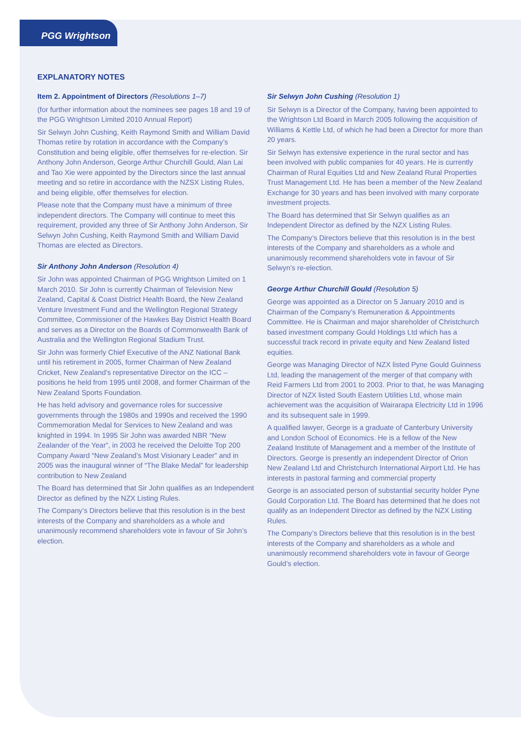PGG Wrightson
EXPLANATORY NOTES
Item 2. Appointment of Directors (Resolutions 1–7)
(for further information about the nominees see pages 18 and 19 of the PGG Wrightson Limited 2010 Annual Report)
Sir Selwyn John Cushing, Keith Raymond Smith and William David Thomas retire by rotation in accordance with the Company’s Constitution and being eligible, offer themselves for re-election. Sir Anthony John Anderson, George Arthur Churchill Gould, Alan Lai and Tao Xie were appointed by the Directors since the last annual meeting and so retire in accordance with the NZSX Listing Rules, and being eligible, offer themselves for election.
Please note that the Company must have a minimum of three independent directors. The Company will continue to meet this requirement, provided any three of Sir Anthony John Anderson, Sir Selwyn John Cushing, Keith Raymond Smith and William David Thomas are elected as Directors.
Sir Anthony John Anderson (Resolution 4)
Sir John was appointed Chairman of PGG Wrightson Limited on 1 March 2010. Sir John is currently Chairman of Television New Zealand, Capital & Coast District Health Board, the New Zealand Venture Investment Fund and the Wellington Regional Strategy Committee, Commissioner of the Hawkes Bay District Health Board and serves as a Director on the Boards of Commonwealth Bank of Australia and the Wellington Regional Stadium Trust.
Sir John was formerly Chief Executive of the ANZ National Bank until his retirement in 2005, former Chairman of New Zealand Cricket, New Zealand’s representative Director on the ICC – positions he held from 1995 until 2008, and former Chairman of the New Zealand Sports Foundation.
He has held advisory and governance roles for successive governments through the 1980s and 1990s and received the 1990 Commemoration Medal for Services to New Zealand and was knighted in 1994. In 1995 Sir John was awarded NBR “New Zealander of the Year”, in 2003 he received the Deloitte Top 200 Company Award “New Zealand’s Most Visionary Leader” and in 2005 was the inaugural winner of “The Blake Medal” for leadership contribution to New Zealand
The Board has determined that Sir John qualifies as an Independent Director as defined by the NZX Listing Rules.
The Company’s Directors believe that this resolution is in the best interests of the Company and shareholders as a whole and unanimously recommend shareholders vote in favour of Sir John’s election.
Sir Selwyn John Cushing (Resolution 1)
Sir Selwyn is a Director of the Company, having been appointed to the Wrightson Ltd Board in March 2005 following the acquisition of Williams & Kettle Ltd, of which he had been a Director for more than 20 years.
Sir Selwyn has extensive experience in the rural sector and has been involved with public companies for 40 years. He is currently Chairman of Rural Equities Ltd and New Zealand Rural Properties Trust Management Ltd. He has been a member of the New Zealand Exchange for 30 years and has been involved with many corporate investment projects.
The Board has determined that Sir Selwyn qualifies as an Independent Director as defined by the NZX Listing Rules.
The Company’s Directors believe that this resolution is in the best interests of the Company and shareholders as a whole and unanimously recommend shareholders vote in favour of Sir Selwyn’s re-election.
George Arthur Churchill Gould (Resolution 5)
George was appointed as a Director on 5 January 2010 and is Chairman of the Company’s Remuneration & Appointments Committee. He is Chairman and major shareholder of Christchurch based investment company Gould Holdings Ltd which has a successful track record in private equity and New Zealand listed equities.
George was Managing Director of NZX listed Pyne Gould Guinness Ltd, leading the management of the merger of that company with Reid Farmers Ltd from 2001 to 2003. Prior to that, he was Managing Director of NZX listed South Eastern Utilities Ltd, whose main achievement was the acquisition of Wairarapa Electricity Ltd in 1996 and its subsequent sale in 1999.
A qualified lawyer, George is a graduate of Canterbury University and London School of Economics. He is a fellow of the New Zealand Institute of Management and a member of the Institute of Directors. George is presently an independent Director of Orion New Zealand Ltd and Christchurch International Airport Ltd. He has interests in pastoral farming and commercial property
George is an associated person of substantial security holder Pyne Gould Corporation Ltd. The Board has determined that he does not qualify as an Independent Director as defined by the NZX Listing Rules.
The Company’s Directors believe that this resolution is in the best interests of the Company and shareholders as a whole and unanimously recommend shareholders vote in favour of George Gould’s election.